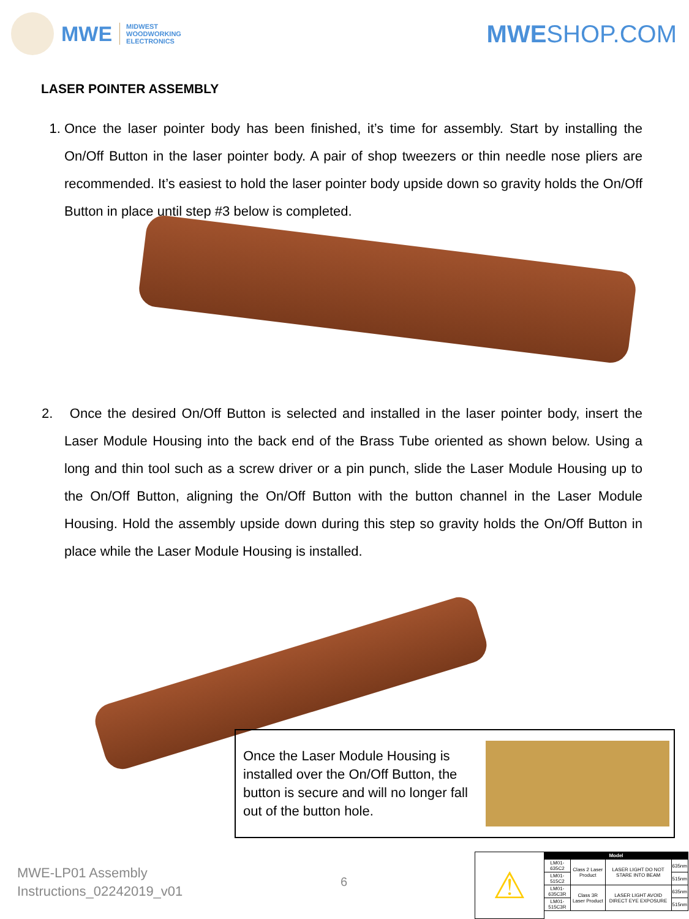MWE MIDWEST
WOODWORKING
ELECTRONICS
MWESHOP.COM
LASER POINTER ASSEMBLY
1. Once the laser pointer body has been finished, it’s time for assembly. Start by installing the On/Off Button in the laser pointer body. A pair of shop tweezers or thin needle nose pliers are recommended. It’s easiest to hold the laser pointer body upside down so gravity holds the On/Off Button in place until step #3 below is completed.
2. Once the desired On/Off Button is selected and installed in the laser pointer body, insert the Laser Module Housing into the back end of the Brass Tube oriented as shown below. Using a long and thin tool such as a screw driver or a pin punch, slide the Laser Module Housing up to the On/Off Button, aligning the On/Off Button with the button channel in the Laser Module Housing. Hold the assembly upside down during this step so gravity holds the On/Off Button in place while the Laser Module Housing is installed.
Once the Laser Module Housing is installed over the On/Off Button, the button is secure and will no longer fall out of the button hole.
MWE-LP01 Assembly
Instructions_02242019_v01
6 ⚠
| Model | | | |
| --- | --- | --- | --- |
| LM01-635C2 | Class 2 Laser Product | LASER LIGHT DO NOT STARE INTO BEAM | 635nm |
| LM01-515C2 | | | 515nm |
| LM01-635C3R | Class 3R Laser Product | LASER LIGHT AVOID DIRECT EYE EXPOSURE | 635nm |
| LM01-515C3R | | | 515nm |